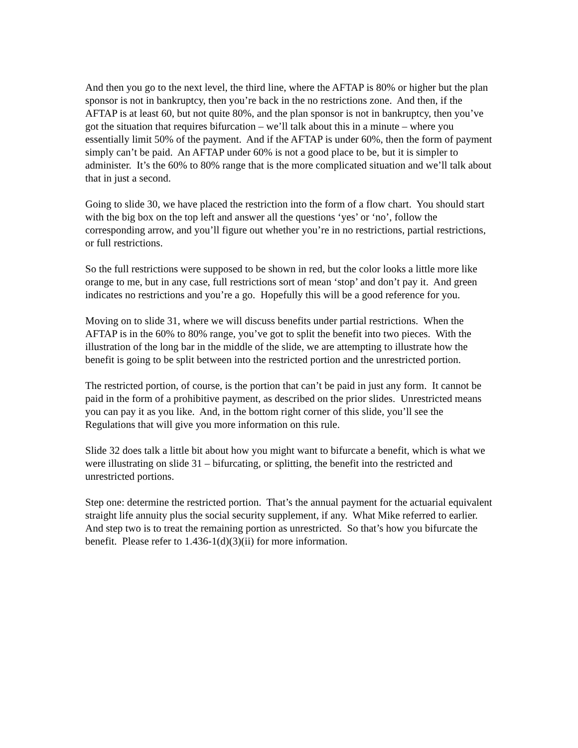And then you go to the next level, the third line, where the AFTAP is 80% or higher but the plan sponsor is not in bankruptcy, then you’re back in the no restrictions zone. And then, if the AFTAP is at least 60, but not quite 80%, and the plan sponsor is not in bankruptcy, then you’ve got the situation that requires bifurcation – we’ll talk about this in a minute – where you essentially limit 50% of the payment. And if the AFTAP is under 60%, then the form of payment simply can’t be paid. An AFTAP under 60% is not a good place to be, but it is simpler to administer. It’s the 60% to 80% range that is the more complicated situation and we’ll talk about that in just a second.
Going to slide 30, we have placed the restriction into the form of a flow chart. You should start with the big box on the top left and answer all the questions ‘yes’ or ‘no’, follow the corresponding arrow, and you’ll figure out whether you’re in no restrictions, partial restrictions, or full restrictions.
So the full restrictions were supposed to be shown in red, but the color looks a little more like orange to me, but in any case, full restrictions sort of mean ‘stop’ and don’t pay it. And green indicates no restrictions and you’re a go. Hopefully this will be a good reference for you.
Moving on to slide 31, where we will discuss benefits under partial restrictions. When the AFTAP is in the 60% to 80% range, you’ve got to split the benefit into two pieces. With the illustration of the long bar in the middle of the slide, we are attempting to illustrate how the benefit is going to be split between into the restricted portion and the unrestricted portion.
The restricted portion, of course, is the portion that can’t be paid in just any form. It cannot be paid in the form of a prohibitive payment, as described on the prior slides. Unrestricted means you can pay it as you like. And, in the bottom right corner of this slide, you’ll see the Regulations that will give you more information on this rule.
Slide 32 does talk a little bit about how you might want to bifurcate a benefit, which is what we were illustrating on slide 31 – bifurcating, or splitting, the benefit into the restricted and unrestricted portions.
Step one: determine the restricted portion. That’s the annual payment for the actuarial equivalent straight life annuity plus the social security supplement, if any. What Mike referred to earlier. And step two is to treat the remaining portion as unrestricted. So that’s how you bifurcate the benefit. Please refer to 1.436-1(d)(3)(ii) for more information.